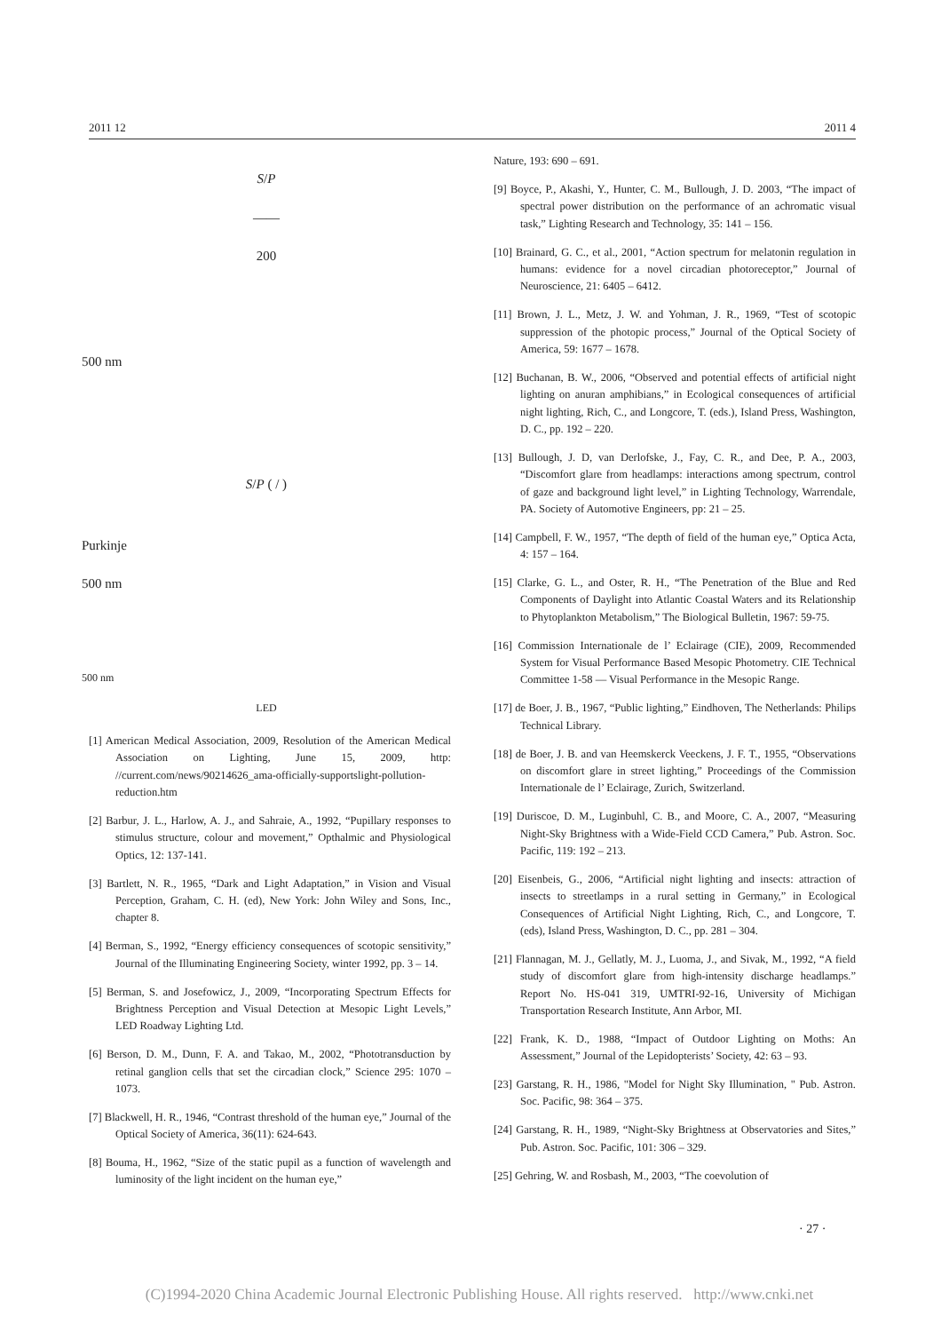2011 12 2011 4
S/P
——
200
500 nm
S/P ( / )
Purkinje
500 nm
500 nm
LED
[1] American Medical Association, 2009, Resolution of the American Medical Association on Lighting, June 15, 2009, http: //current.com/news/90214626_ama-officially-supportslight-pollution-reduction.htm
[2] Barbur, J. L., Harlow, A. J., and Sahraie, A., 1992, “Pupillary responses to stimulus structure, colour and movement,” Opthalmic and Physiological Optics, 12: 137-141.
[3] Bartlett, N. R., 1965, “Dark and Light Adaptation,” in Vision and Visual Perception, Graham, C. H. (ed), New York: John Wiley and Sons, Inc., chapter 8.
[4] Berman, S., 1992, “Energy efficiency consequences of scotopic sensitivity,” Journal of the Illuminating Engineering Society, winter 1992, pp. 3 – 14.
[5] Berman, S. and Josefowicz, J., 2009, “Incorporating Spectrum Effects for Brightness Perception and Visual Detection at Mesopic Light Levels,” LED Roadway Lighting Ltd.
[6] Berson, D. M., Dunn, F. A. and Takao, M., 2002, “Phototransduction by retinal ganglion cells that set the circadian clock,” Science 295: 1070 – 1073.
[7] Blackwell, H. R., 1946, “Contrast threshold of the human eye,” Journal of the Optical Society of America, 36(11): 624-643.
[8] Bouma, H., 1962, “Size of the static pupil as a function of wavelength and luminosity of the light incident on the human eye,”
Nature, 193: 690 – 691.
[9] Boyce, P., Akashi, Y., Hunter, C. M., Bullough, J. D. 2003, “The impact of spectral power distribution on the performance of an achromatic visual task,” Lighting Research and Technology, 35: 141 – 156.
[10] Brainard, G. C., et al., 2001, “Action spectrum for melatonin regulation in humans: evidence for a novel circadian photoreceptor,” Journal of Neuroscience, 21: 6405 – 6412.
[11] Brown, J. L., Metz, J. W. and Yohman, J. R., 1969, “Test of scotopic suppression of the photopic process,” Journal of the Optical Society of America, 59: 1677 – 1678.
[12] Buchanan, B. W., 2006, “Observed and potential effects of artificial night lighting on anuran amphibians,” in Ecological consequences of artificial night lighting, Rich, C., and Longcore, T. (eds.), Island Press, Washington, D. C., pp. 192 – 220.
[13] Bullough, J. D, van Derlofske, J., Fay, C. R., and Dee, P. A., 2003, “Discomfort glare from headlamps: interactions among spectrum, control of gaze and background light level,” in Lighting Technology, Warrendale, PA. Society of Automotive Engineers, pp: 21 – 25.
[14] Campbell, F. W., 1957, “The depth of field of the human eye,” Optica Acta, 4: 157 – 164.
[15] Clarke, G. L., and Oster, R. H., “The Penetration of the Blue and Red Components of Daylight into Atlantic Coastal Waters and its Relationship to Phytoplankton Metabolism,” The Biological Bulletin, 1967: 59-75.
[16] Commission Internationale de l’ Eclairage (CIE), 2009, Recommended System for Visual Performance Based Mesopic Photometry. CIE Technical Committee 1-58 — Visual Performance in the Mesopic Range.
[17] de Boer, J. B., 1967, “Public lighting,” Eindhoven, The Netherlands: Philips Technical Library.
[18] de Boer, J. B. and van Heemskerck Veeckens, J. F. T., 1955, “Observations on discomfort glare in street lighting,” Proceedings of the Commission Internationale de l’ Eclairage, Zurich, Switzerland.
[19] Duriscoe, D. M., Luginbuhl, C. B., and Moore, C. A., 2007, “Measuring Night-Sky Brightness with a Wide-Field CCD Camera,” Pub. Astron. Soc. Pacific, 119: 192 – 213.
[20] Eisenbeis, G., 2006, “Artificial night lighting and insects: attraction of insects to streetlamps in a rural setting in Germany,” in Ecological Consequences of Artificial Night Lighting, Rich, C., and Longcore, T. (eds), Island Press, Washington, D. C., pp. 281 – 304.
[21] Flannagan, M. J., Gellatly, M. J., Luoma, J., and Sivak, M., 1992, “A field study of discomfort glare from high-intensity discharge headlamps.” Report No. HS-041 319, UMTRI-92-16, University of Michigan Transportation Research Institute, Ann Arbor, MI.
[22] Frank, K. D., 1988, “Impact of Outdoor Lighting on Moths: An Assessment,” Journal of the Lepidopterists’ Society, 42: 63 – 93.
[23] Garstang, R. H., 1986, "Model for Night Sky Illumination, " Pub. Astron. Soc. Pacific, 98: 364 – 375.
[24] Garstang, R. H., 1989, “Night-Sky Brightness at Observatories and Sites,” Pub. Astron. Soc. Pacific, 101: 306 – 329.
[25] Gehring, W. and Rosbash, M., 2003, “The coevolution of
· 27 ·
(C)1994-2020 China Academic Journal Electronic Publishing House. All rights reserved. http://www.cnki.net